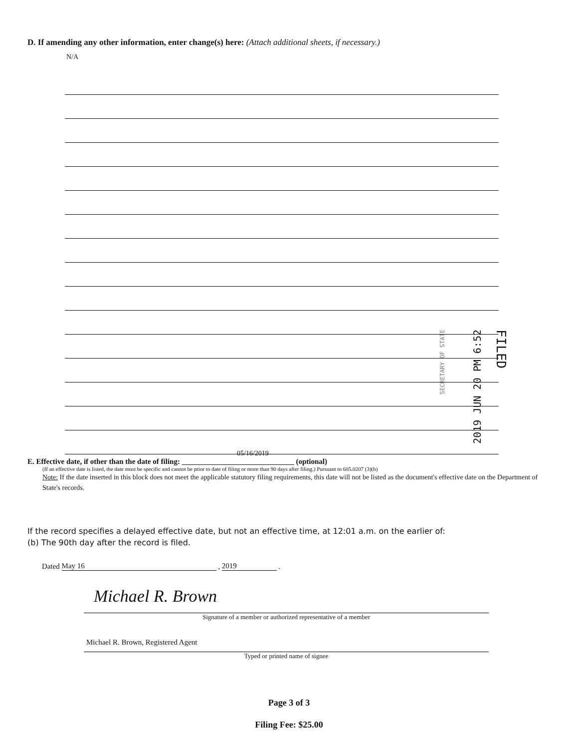D. If amending any other information, enter change(s) here: (Attach additional sheets, if necessary.)
N/A
FILED 2019 JUN 20 PM 6:52 SECRETARY OF STATE
05/16/2019
E. Effective date, if other than the date of filing: ______________________________ (optional)
(If an effective date is listed, the date must be specific and cannot be prior to date of filing or more than 90 days after filing.) Pursuant to 605.0207 (3)(b)
Note: If the date inserted in this block does not meet the applicable statutory filing requirements, this date will not be listed as the document's effective date on the Department of State's records.
If the record specifies a delayed effective date, but not an effective time, at 12:01 a.m. on the earlier of:
(b) The 90th day after the record is filed.
Dated May 16 , 2019 .
Michael R. Brown
Signature of a member or authorized representative of a member
Michael R. Brown, Registered Agent
Typed or printed name of signee
Page 3 of 3
Filing Fee: $25.00